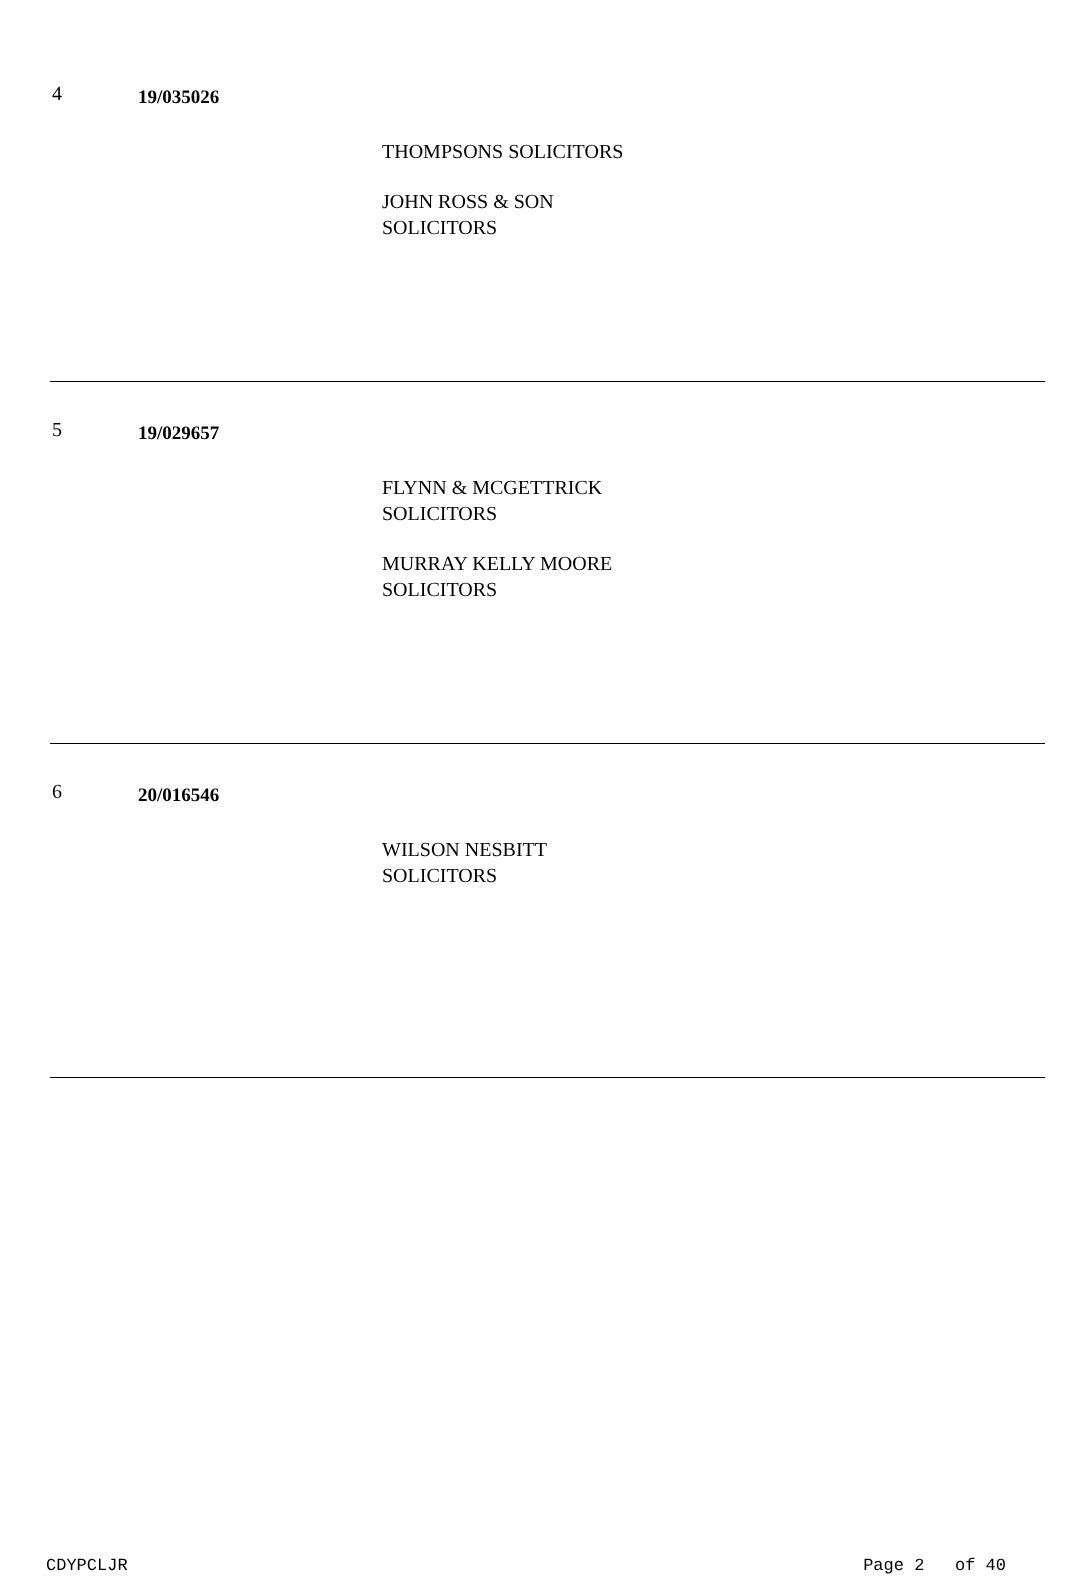4
19/035026
THOMPSONS SOLICITORS
JOHN ROSS & SON
SOLICITORS
5
19/029657
FLYNN & MCGETTRICK
SOLICITORS
MURRAY KELLY MOORE
SOLICITORS
6
20/016546
WILSON NESBITT
SOLICITORS
CDYPCLJR Page 2 of 40